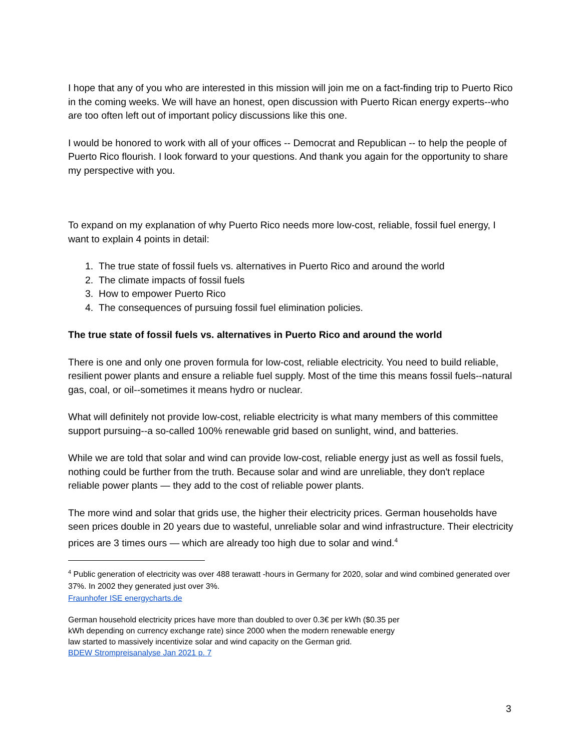I hope that any of you who are interested in this mission will join me on a fact-finding trip to Puerto Rico in the coming weeks. We will have an honest, open discussion with Puerto Rican energy experts--who are too often left out of important policy discussions like this one.
I would be honored to work with all of your offices -- Democrat and Republican -- to help the people of Puerto Rico flourish. I look forward to your questions. And thank you again for the opportunity to share my perspective with you.
To expand on my explanation of why Puerto Rico needs more low-cost, reliable, fossil fuel energy, I want to explain 4 points in detail:
1. The true state of fossil fuels vs. alternatives in Puerto Rico and around the world
2. The climate impacts of fossil fuels
3. How to empower Puerto Rico
4. The consequences of pursuing fossil fuel elimination policies.
The true state of fossil fuels vs. alternatives in Puerto Rico and around the world
There is one and only one proven formula for low-cost, reliable electricity. You need to build reliable, resilient power plants and ensure a reliable fuel supply. Most of the time this means fossil fuels--natural gas, coal, or oil--sometimes it means hydro or nuclear.
What will definitely not provide low-cost, reliable electricity is what many members of this committee support pursuing--a so-called 100% renewable grid based on sunlight, wind, and batteries.
While we are told that solar and wind can provide low-cost, reliable energy just as well as fossil fuels, nothing could be further from the truth. Because solar and wind are unreliable, they don't replace reliable power plants — they add to the cost of reliable power plants.
The more wind and solar that grids use, the higher their electricity prices. German households have seen prices double in 20 years due to wasteful, unreliable solar and wind infrastructure. Their electricity prices are 3 times ours — which are already too high due to solar and wind.<sup>4</sup>
<sup>4</sup> Public generation of electricity was over 488 terawatt -hours in Germany for 2020, solar and wind combined generated over 37%. In 2002 they generated just over 3%.
Fraunhofer ISE energycharts.de
German household electricity prices have more than doubled to over 0.3€ per kWh ($0.35 per kWh depending on currency exchange rate) since 2000 when the modern renewable energy law started to massively incentivize solar and wind capacity on the German grid.
BDEW Strompreisanalyse Jan 2021 p. 7
3